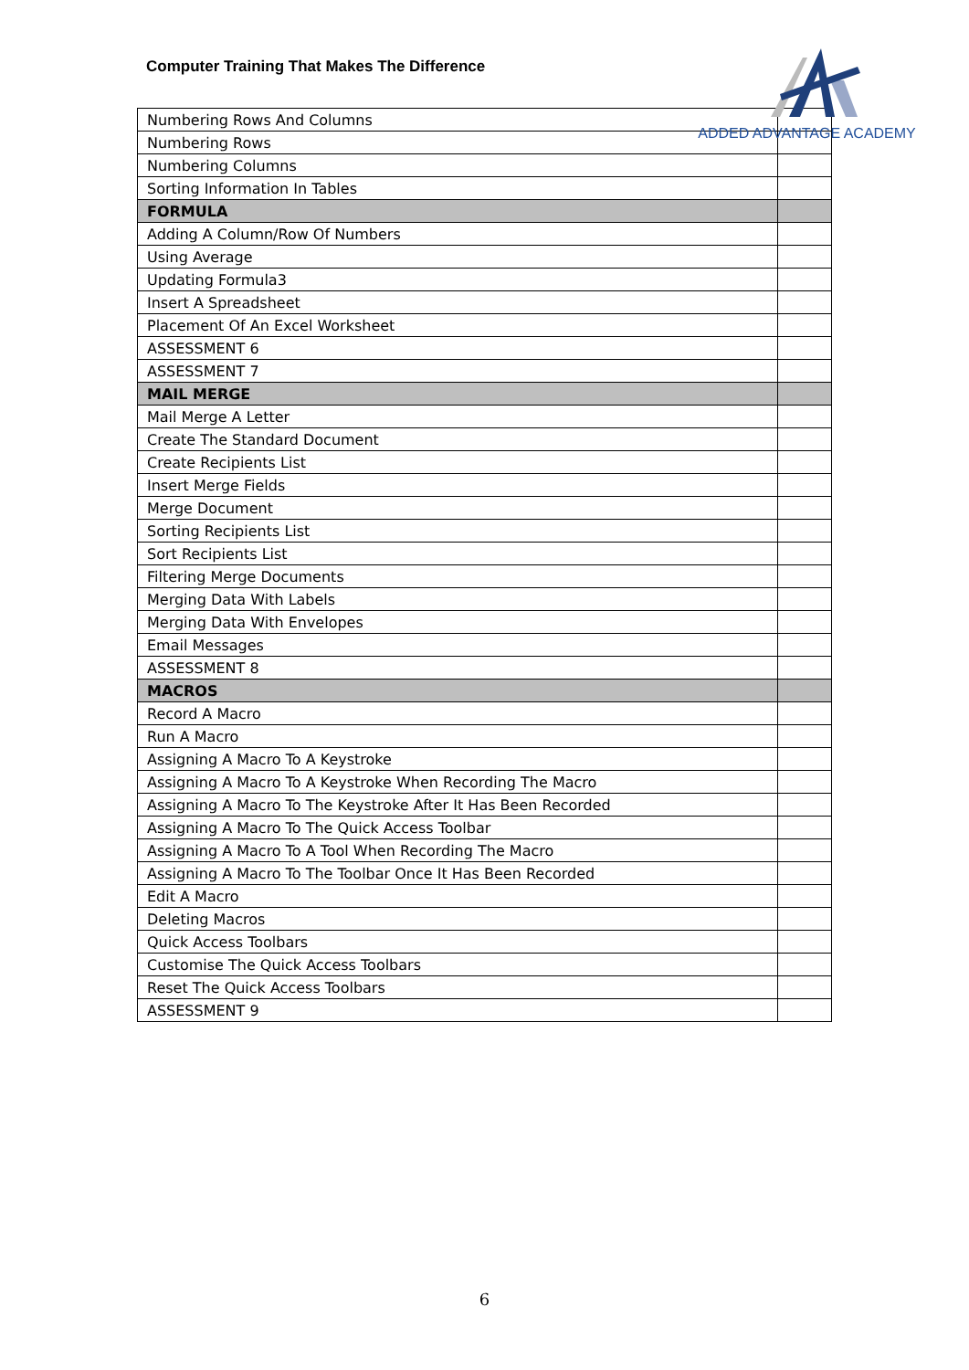Computer Training That Makes The Difference
ADDED ADVANTAGE ACADEMY
| Numbering Rows And Columns | |
| Numbering Rows | |
| Numbering Columns | |
| Sorting Information In Tables | |
| FORMULA | |
| Adding A Column/Row Of Numbers | |
| Using Average | |
| Updating Formula3 | |
| Insert A Spreadsheet | |
| Placement Of An Excel Worksheet | |
| ASSESSMENT 6 | |
| ASSESSMENT 7 | |
| MAIL MERGE | |
| Mail Merge A Letter | |
| Create The Standard Document | |
| Create Recipients List | |
| Insert Merge Fields | |
| Merge Document | |
| Sorting Recipients List | |
| Sort Recipients List | |
| Filtering Merge Documents | |
| Merging Data With Labels | |
| Merging Data With Envelopes | |
| Email Messages | |
| ASSESSMENT 8 | |
| MACROS | |
| Record A Macro | |
| Run A Macro | |
| Assigning A Macro To A Keystroke | |
| Assigning A Macro To A Keystroke When Recording The Macro | |
| Assigning A Macro To The Keystroke After It Has Been Recorded | |
| Assigning A Macro To The Quick Access Toolbar | |
| Assigning A Macro To A Tool When Recording The Macro | |
| Assigning A Macro To The Toolbar Once It Has Been Recorded | |
| Edit A Macro | |
| Deleting Macros | |
| Quick Access Toolbars | |
| Customise The Quick Access Toolbars | |
| Reset The Quick Access Toolbars | |
| ASSESSMENT 9 | |
6